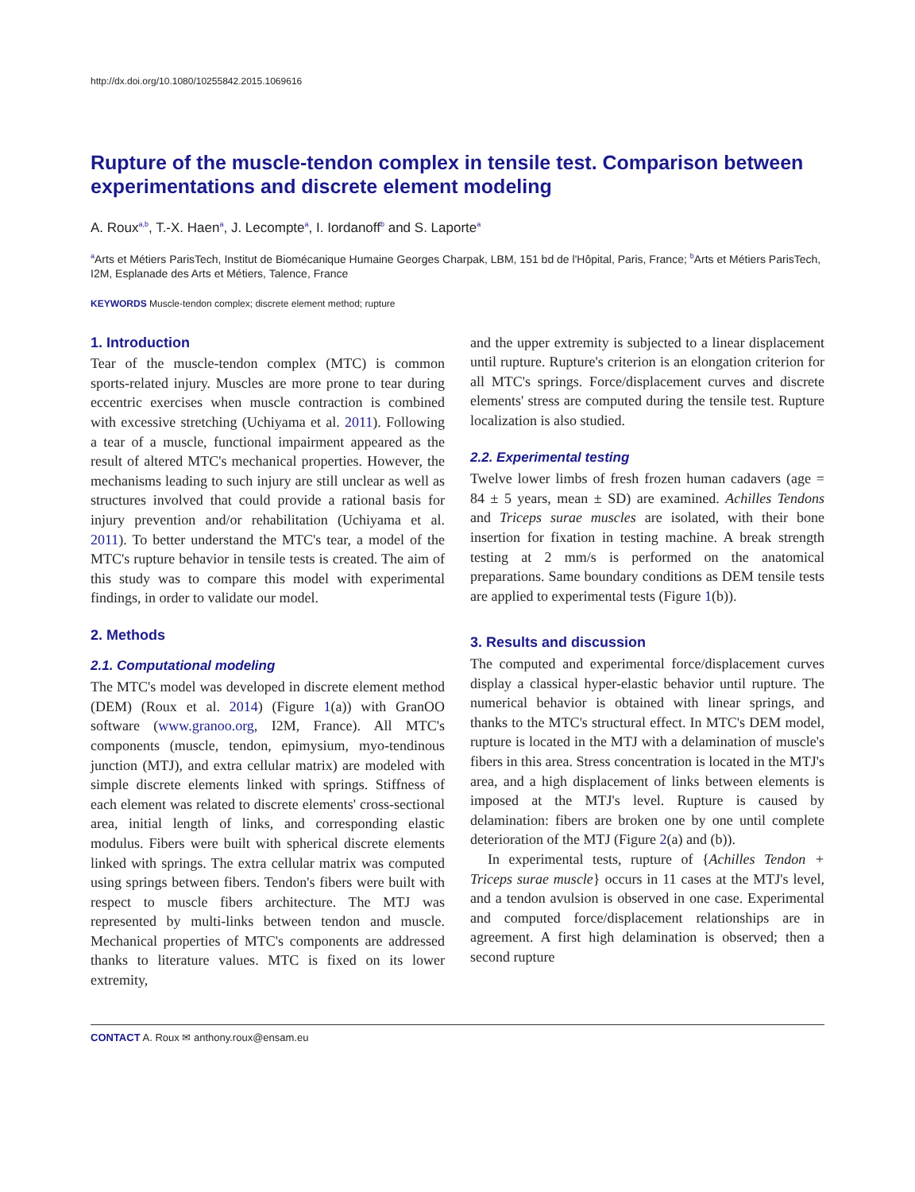http://dx.doi.org/10.1080/10255842.2015.1069616
Rupture of the muscle-tendon complex in tensile test. Comparison between experimentations and discrete element modeling
A. Roux<sup>a,b</sup>, T.-X. Haen<sup>a</sup>, J. Lecompte<sup>a</sup>, I. Iordanoff<sup>b</sup> and S. Laporte<sup>a</sup>
<sup>a</sup> Arts et Métiers ParisTech, Institut de Biomécanique Humaine Georges Charpak, LBM, 151 bd de l'Hôpital, Paris, France; <sup>b</sup>Arts et Métiers ParisTech, I2M, Esplanade des Arts et Métiers, Talence, France
KEYWORDS Muscle-tendon complex; discrete element method; rupture
1. Introduction
Tear of the muscle-tendon complex (MTC) is common sports-related injury. Muscles are more prone to tear during eccentric exercises when muscle contraction is combined with excessive stretching (Uchiyama et al. 2011). Following a tear of a muscle, functional impairment appeared as the result of altered MTC's mechanical properties. However, the mechanisms leading to such injury are still unclear as well as structures involved that could provide a rational basis for injury prevention and/or rehabilitation (Uchiyama et al. 2011). To better understand the MTC's tear, a model of the MTC's rupture behavior in tensile tests is created. The aim of this study was to compare this model with experimental findings, in order to validate our model.
2. Methods
2.1. Computational modeling
The MTC's model was developed in discrete element method (DEM) (Roux et al. 2014) (Figure 1(a)) with GranOO software (www.granoo.org, I2M, France). All MTC's components (muscle, tendon, epimysium, myo-tendinous junction (MTJ), and extra cellular matrix) are modeled with simple discrete elements linked with springs. Stiffness of each element was related to discrete elements' cross-sectional area, initial length of links, and corresponding elastic modulus. Fibers were built with spherical discrete elements linked with springs. The extra cellular matrix was computed using springs between fibers. Tendon's fibers were built with respect to muscle fibers architecture. The MTJ was represented by multi-links between tendon and muscle. Mechanical properties of MTC's components are addressed thanks to literature values. MTC is fixed on its lower extremity,
and the upper extremity is subjected to a linear displacement until rupture. Rupture's criterion is an elongation criterion for all MTC's springs. Force/displacement curves and discrete elements' stress are computed during the tensile test. Rupture localization is also studied.
2.2. Experimental testing
Twelve lower limbs of fresh frozen human cadavers (age = 84 ± 5 years, mean ± SD) are examined. Achilles Tendons and Triceps surae muscles are isolated, with their bone insertion for fixation in testing machine. A break strength testing at 2 mm/s is performed on the anatomical preparations. Same boundary conditions as DEM tensile tests are applied to experimental tests (Figure 1(b)).
3. Results and discussion
The computed and experimental force/displacement curves display a classical hyper-elastic behavior until rupture. The numerical behavior is obtained with linear springs, and thanks to the MTC's structural effect. In MTC's DEM model, rupture is located in the MTJ with a delamination of muscle's fibers in this area. Stress concentration is located in the MTJ's area, and a high displacement of links between elements is imposed at the MTJ's level. Rupture is caused by delamination: fibers are broken one by one until complete deterioration of the MTJ (Figure 2(a) and (b)).
In experimental tests, rupture of {Achilles Tendon + Triceps surae muscle} occurs in 11 cases at the MTJ's level, and a tendon avulsion is observed in one case. Experimental and computed force/displacement relationships are in agreement. A first high delamination is observed; then a second rupture
CONTACT A. Roux ✉ anthony.roux@ensam.eu